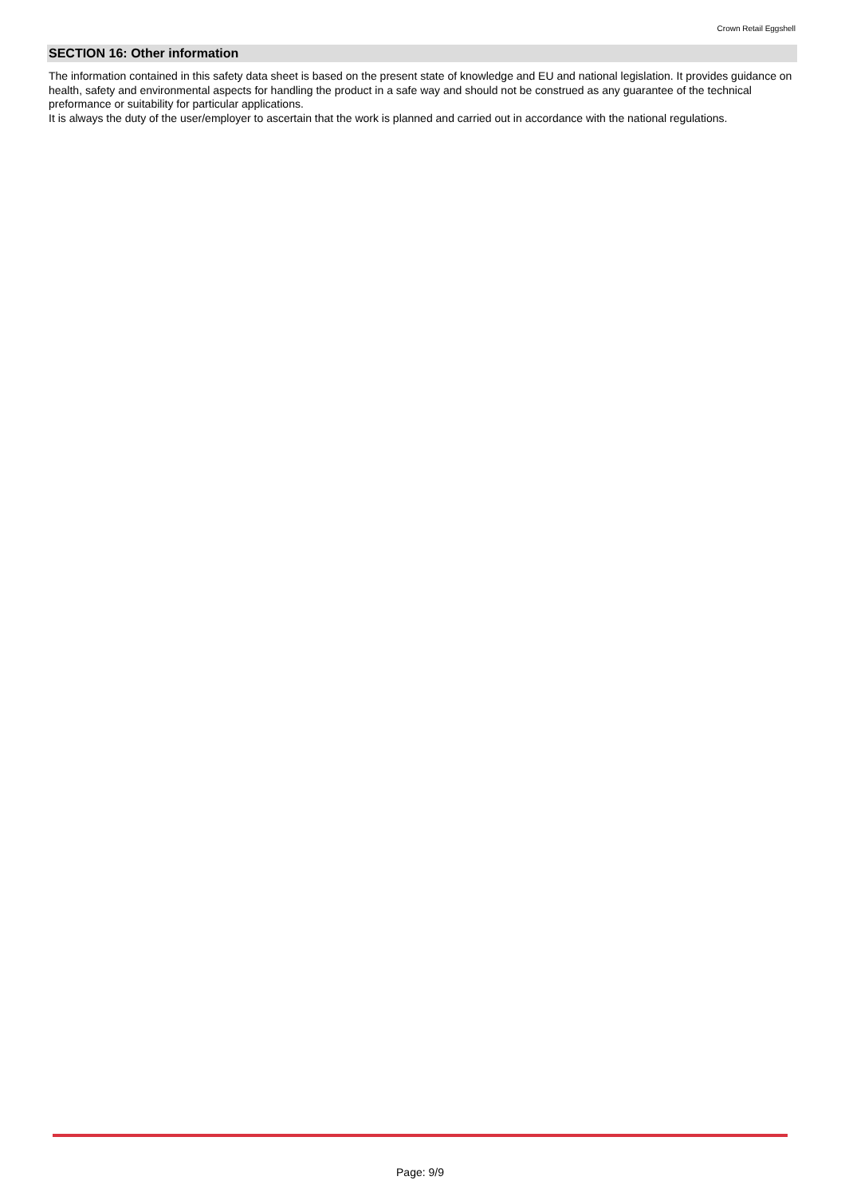Crown Retail Eggshell
SECTION 16: Other information
The information contained in this safety data sheet is based on the present state of knowledge and EU and national legislation. It provides guidance on health, safety and environmental aspects for handling the product in a safe way and should not be construed as any guarantee of the technical preformance or suitability for particular applications.
It is always the duty of the user/employer to ascertain that the work is planned and carried out in accordance with the national regulations.
Page: 9/9